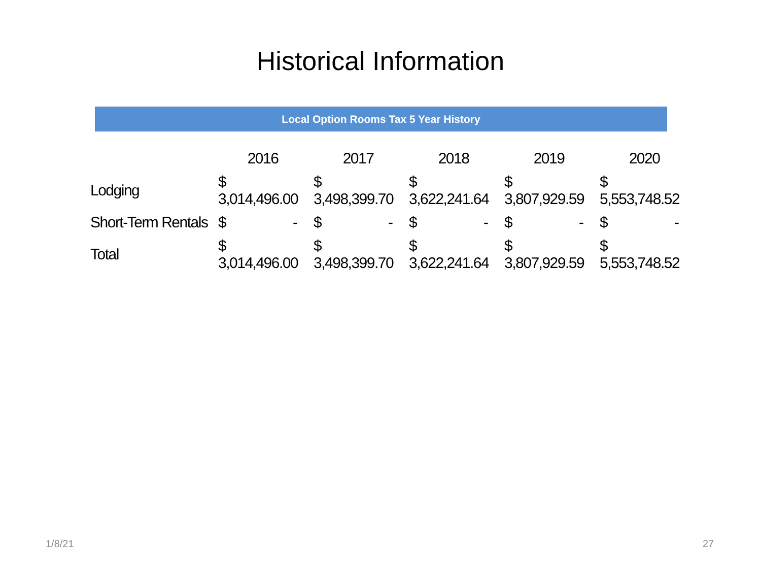Historical Information
Local Option Rooms Tax 5 Year History
| | 2016 | 2017 | 2018 | 2019 | 2020 |
| --- | --- | --- | --- | --- | --- |
| Lodging | $ 3,014,496.00 | $ 3,498,399.70 | $ 3,622,241.64 | $ 3,807,929.59 | $ 5,553,748.52 |
| Short-Term Rentals | $ - | $ - | $ - | $ - | $ - |
| Total | $ 3,014,496.00 | $ 3,498,399.70 | $ 3,622,241.64 | $ 3,807,929.59 | $ 5,553,748.52 |
1/8/21 27